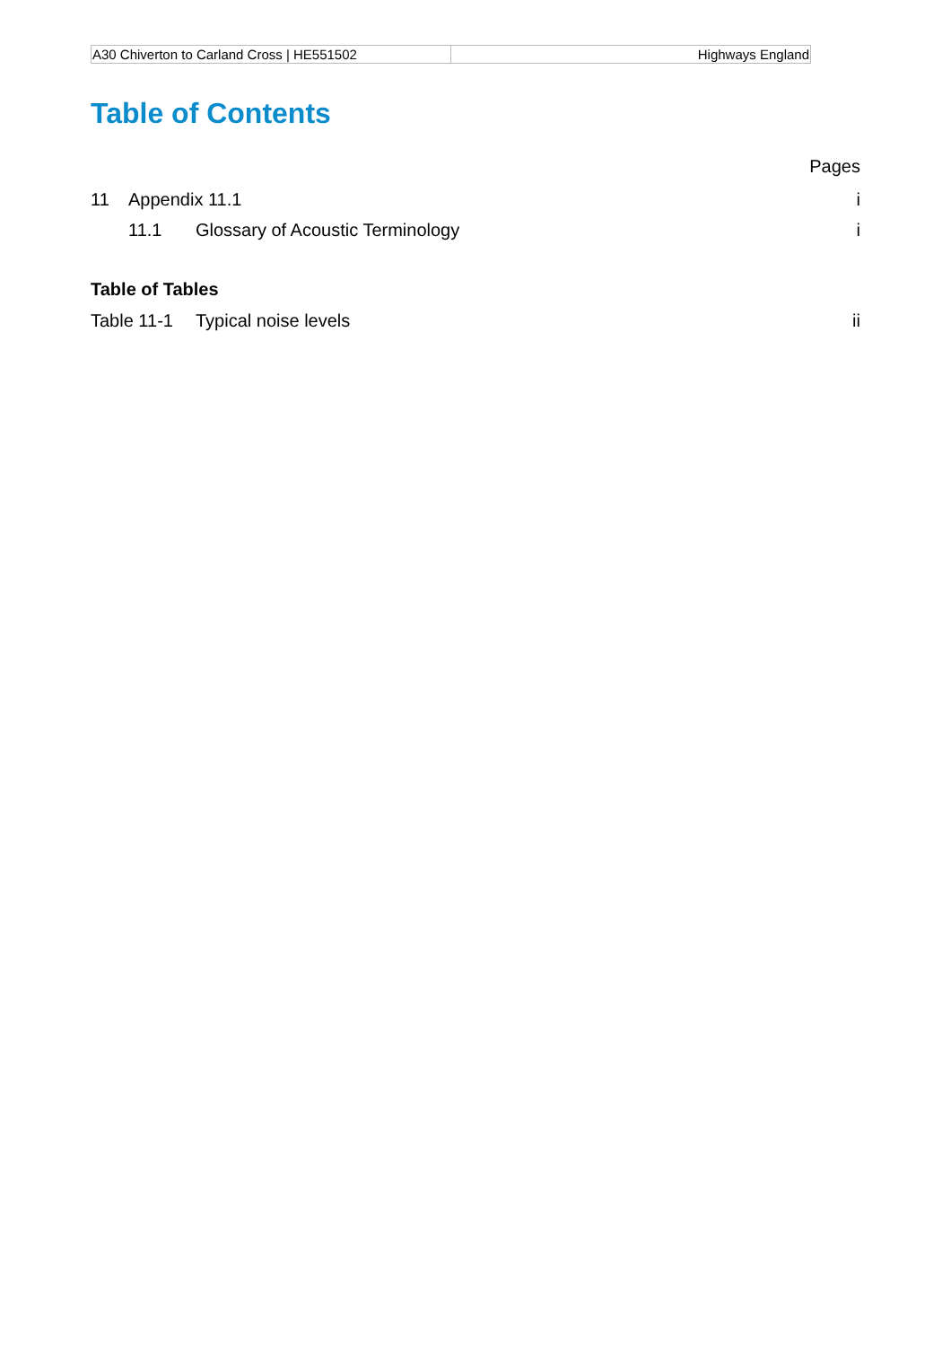| A30 Chiverton to Carland Cross / HE551502 | Highways England |
Table of Contents
Pages
11 Appendix 11.1 i
11.1 Glossary of Acoustic Terminology i
Table of Tables
Table 11-1 Typical noise levels ii